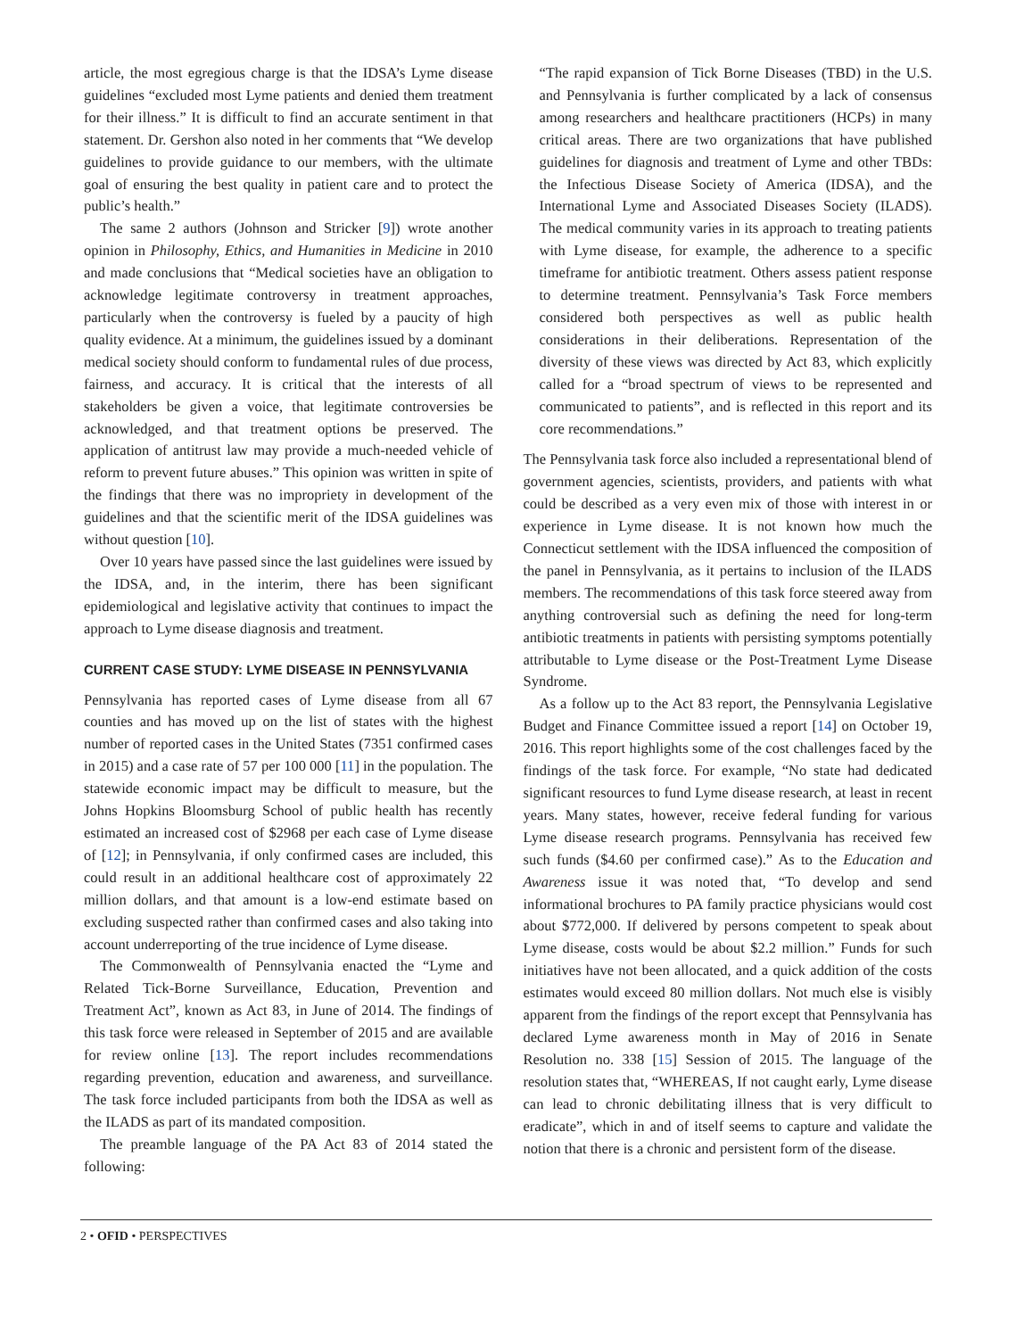article, the most egregious charge is that the IDSA’s Lyme disease guidelines “excluded most Lyme patients and denied them treatment for their illness.” It is difficult to find an accurate sentiment in that statement. Dr. Gershon also noted in her comments that “We develop guidelines to provide guidance to our members, with the ultimate goal of ensuring the best quality in patient care and to protect the public’s health.”
The same 2 authors (Johnson and Stricker [9]) wrote another opinion in Philosophy, Ethics, and Humanities in Medicine in 2010 and made conclusions that “Medical societies have an obligation to acknowledge legitimate controversy in treatment approaches, particularly when the controversy is fueled by a paucity of high quality evidence. At a minimum, the guidelines issued by a dominant medical society should conform to fundamental rules of due process, fairness, and accuracy. It is critical that the interests of all stakeholders be given a voice, that legitimate controversies be acknowledged, and that treatment options be preserved. The application of antitrust law may provide a much-needed vehicle of reform to prevent future abuses.” This opinion was written in spite of the findings that there was no impropriety in development of the guidelines and that the scientific merit of the IDSA guidelines was without question [10].
Over 10 years have passed since the last guidelines were issued by the IDSA, and, in the interim, there has been significant epidemiological and legislative activity that continues to impact the approach to Lyme disease diagnosis and treatment.
CURRENT CASE STUDY: LYME DISEASE IN PENNSYLVANIA
Pennsylvania has reported cases of Lyme disease from all 67 counties and has moved up on the list of states with the highest number of reported cases in the United States (7351 confirmed cases in 2015) and a case rate of 57 per 100 000 [11] in the population. The statewide economic impact may be difficult to measure, but the Johns Hopkins Bloomsburg School of public health has recently estimated an increased cost of $2968 per each case of Lyme disease of [12]; in Pennsylvania, if only confirmed cases are included, this could result in an additional healthcare cost of approximately 22 million dollars, and that amount is a low-end estimate based on excluding suspected rather than confirmed cases and also taking into account underreporting of the true incidence of Lyme disease.
The Commonwealth of Pennsylvania enacted the “Lyme and Related Tick-Borne Surveillance, Education, Prevention and Treatment Act”, known as Act 83, in June of 2014. The findings of this task force were released in September of 2015 and are available for review online [13]. The report includes recommendations regarding prevention, education and awareness, and surveillance. The task force included participants from both the IDSA as well as the ILADS as part of its mandated composition.
The preamble language of the PA Act 83 of 2014 stated the following:
“The rapid expansion of Tick Borne Diseases (TBD) in the U.S. and Pennsylvania is further complicated by a lack of consensus among researchers and healthcare practitioners (HCPs) in many critical areas. There are two organizations that have published guidelines for diagnosis and treatment of Lyme and other TBDs: the Infectious Disease Society of America (IDSA), and the International Lyme and Associated Diseases Society (ILADS). The medical community varies in its approach to treating patients with Lyme disease, for example, the adherence to a specific timeframe for antibiotic treatment. Others assess patient response to determine treatment. Pennsylvania’s Task Force members considered both perspectives as well as public health considerations in their deliberations. Representation of the diversity of these views was directed by Act 83, which explicitly called for a “broad spectrum of views to be represented and communicated to patients”, and is reflected in this report and its core recommendations.”
The Pennsylvania task force also included a representational blend of government agencies, scientists, providers, and patients with what could be described as a very even mix of those with interest in or experience in Lyme disease. It is not known how much the Connecticut settlement with the IDSA influenced the composition of the panel in Pennsylvania, as it pertains to inclusion of the ILADS members. The recommendations of this task force steered away from anything controversial such as defining the need for long-term antibiotic treatments in patients with persisting symptoms potentially attributable to Lyme disease or the Post-Treatment Lyme Disease Syndrome.
As a follow up to the Act 83 report, the Pennsylvania Legislative Budget and Finance Committee issued a report [14] on October 19, 2016. This report highlights some of the cost challenges faced by the findings of the task force. For example, “No state had dedicated significant resources to fund Lyme disease research, at least in recent years. Many states, however, receive federal funding for various Lyme disease research programs. Pennsylvania has received few such funds ($4.60 per confirmed case).” As to the Education and Awareness issue it was noted that, “To develop and send informational brochures to PA family practice physicians would cost about $772,000. If delivered by persons competent to speak about Lyme disease, costs would be about $2.2 million.” Funds for such initiatives have not been allocated, and a quick addition of the costs estimates would exceed 80 million dollars. Not much else is visibly apparent from the findings of the report except that Pennsylvania has declared Lyme awareness month in May of 2016 in Senate Resolution no. 338 [15] Session of 2015. The language of the resolution states that, “WHEREAS, If not caught early, Lyme disease can lead to chronic debilitating illness that is very difficult to eradicate”, which in and of itself seems to capture and validate the notion that there is a chronic and persistent form of the disease.
2 • OFID • PERSPECTIVES